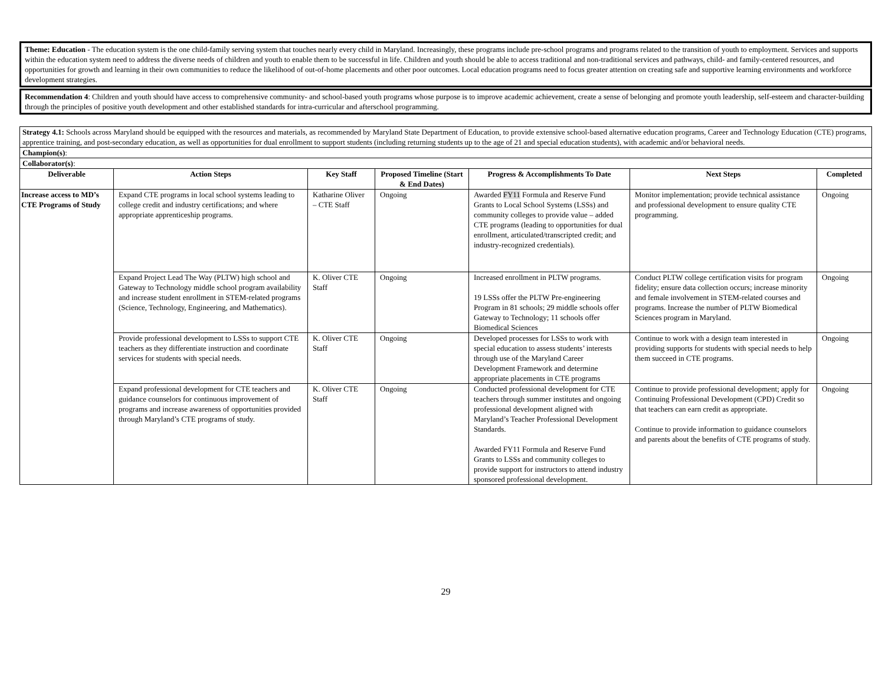Theme: Education - The education system is the one child-family serving system that touches nearly every child in Maryland. Increasingly, these programs include pre-school programs and programs related to the transition of youth to employment. Services and supports within the education system need to address the diverse needs of children and youth to enable them to be successful in life. Children and youth should be able to access traditional and non-traditional services and pathways, child- and family-centered resources, and opportunities for growth and learning in their own communities to reduce the likelihood of out-of-home placements and other poor outcomes. Local education programs need to focus greater attention on creating safe and supportive learning environments and workforce development strategies.
Recommendation 4: Children and youth should have access to comprehensive community- and school-based youth programs whose purpose is to improve academic achievement, create a sense of belonging and promote youth leadership, self-esteem and character-building through the principles of positive youth development and other established standards for intra-curricular and afterschool programming.
| Strategy 4.1: Schools across Maryland should be equipped with the resources and materials, as recommended by Maryland State Department of Education, to provide extensive school-based alternative education programs, Career and Technology Education (CTE) programs, apprentice training, and post-secondary education, as well as opportunities for dual enrollment to support students (including returning students up to the age of 21 and special education students), with academic and/or behavioral needs. | | | | | | |
| Champion(s) : | | | | | | |
| Collaborator(s) : | | | | | | |
| Deliverable | Action Steps | Key Staff | Proposed Timeline (Start & End Dates) | Progress & Accomplishments To Date | Next Steps | Completed |
| Increase access to MD’s CTE Programs of Study | Expand CTE programs in local school systems leading to college credit and industry certifications; and where appropriate apprenticeship programs. | Katharine Oliver – CTE Staff | Ongoing | Awarded FY11 Formula and Reserve Fund Grants to Local School Systems (LSSs) and community colleges to provide value – added CTE programs (leading to opportunities for dual enrollment, articulated/transcripted credit; and industry-recognized credentials). | Monitor implementation; provide technical assistance and professional development to ensure quality CTE programming. | Ongoing |
| | Expand Project Lead The Way (PLTW) high school and Gateway to Technology middle school program availability and increase student enrollment in STEM-related programs (Science, Technology, Engineering, and Mathematics). | K. Oliver CTE Staff | Ongoing | Increased enrollment in PLTW programs. 19 LSSs offer the PLTW Pre-engineering Program in 81 schools; 29 middle schools offer Gateway to Technology; 11 schools offer Biomedical Sciences | Conduct PLTW college certification visits for program fidelity; ensure data collection occurs; increase minority and female involvement in STEM-related courses and programs. Increase the number of PLTW Biomedical Sciences program in Maryland. | Ongoing |
| | Provide professional development to LSSs to support CTE teachers as they differentiate instruction and coordinate services for students with special needs. | K. Oliver CTE Staff | Ongoing | Developed processes for LSSs to work with special education to assess students’ interests through use of the Maryland Career Development Framework and determine appropriate placements in CTE programs | Continue to work with a design team interested in providing supports for students with special needs to help them succeed in CTE programs. | Ongoing |
| | Expand professional development for CTE teachers and guidance counselors for continuous improvement of programs and increase awareness of opportunities provided through Maryland’s CTE programs of study. | K. Oliver CTE Staff | Ongoing | Conducted professional development for CTE teachers through summer institutes and ongoing professional development aligned with Maryland’s Teacher Professional Development Standards. Awarded FY11 Formula and Reserve Fund Grants to LSSs and community colleges to provide support for instructors to attend industry sponsored professional development. | Continue to provide professional development; apply for Continuing Professional Development (CPD) Credit so that teachers can earn credit as appropriate. Continue to provide information to guidance counselors and parents about the benefits of CTE programs of study. | Ongoing |
29